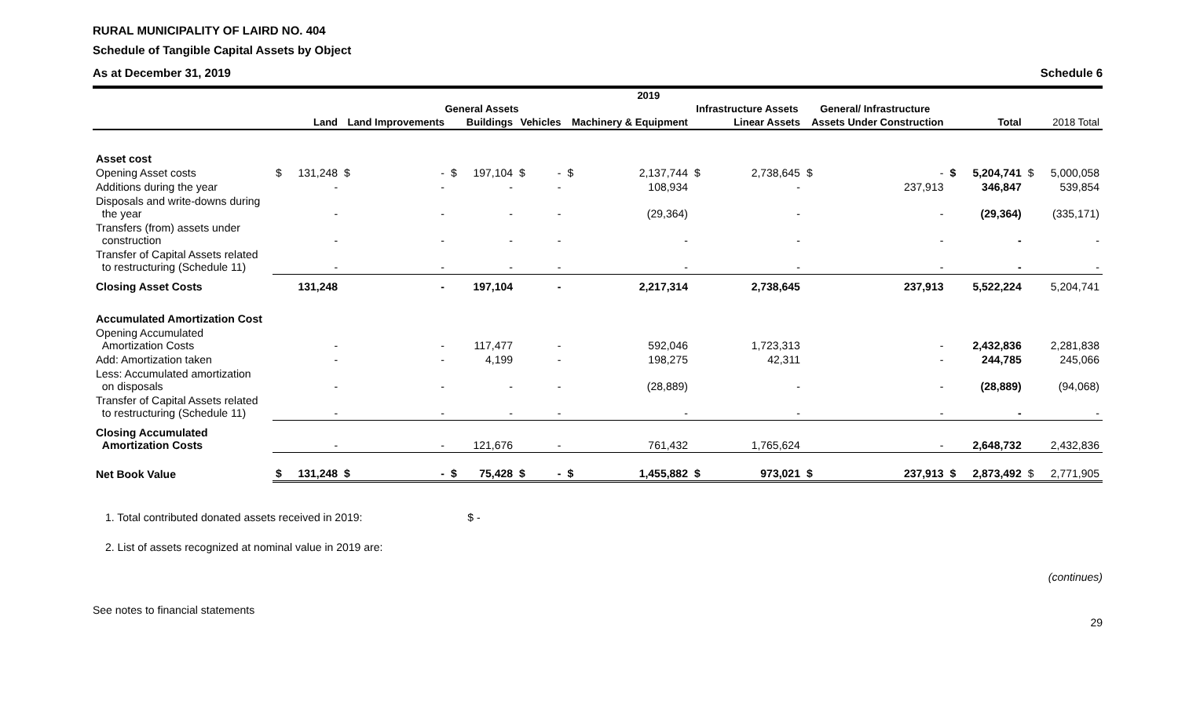RURAL MUNICIPALITY OF LAIRD NO. 404
Schedule of Tangible Capital Assets by Object
As at December 31, 2019 Schedule 6
| | 2019 | | | | | | | | | | | | | | | | | |
| --- | --- | --- | --- | --- | --- | --- | --- | --- | --- | --- | --- | --- | --- | --- | --- | --- | --- | --- |
| | General Assets | | | | | | | | | | Infrastructure Assets | | General/ Infrastructure | | | | | |
| | Land | | Land Improvements | | Buildings | | Vehicles | | Machinery & Equipment | | Linear Assets | | Assets Under Construction | | Total | | 2018 Total | |
| Asset cost | | | | | | | | | | | | | | | | | | |
| Opening Asset costs | $ | 131,248 | $ | - | $ | 197,104 | $ | - | $ | 2,137,744 | $ | 2,738,645 | $ | - | $ | 5,204,741 | $ | 5,000,058 |
| Additions during the year | | - | | - | | - | | - | | 108,934 | | - | | 237,913 | | 346,847 | | 539,854 |
| Disposals and write-downs during the year | | - | | - | | - | | - | | (29,364) | | - | | - | | (29,364) | | (335,171) |
| Transfers (from) assets under construction | | - | | - | | - | | - | | - | | - | | - | | - | | - |
| Transfer of Capital Assets related to restructuring (Schedule 11) | | - | | - | | - | | - | | - | | - | | - | | - | | - |
| Closing Asset Costs | | 131,248 | | - | | 197,104 | | - | | 2,217,314 | | 2,738,645 | | 237,913 | | 5,522,224 | | 5,204,741 |
| Accumulated Amortization Cost | | | | | | | | | | | | | | | | | | |
| Opening Accumulated Amortization Costs | | - | | - | | 117,477 | | - | | 592,046 | | 1,723,313 | | - | | 2,432,836 | | 2,281,838 |
| Add: Amortization taken | | - | | - | | 4,199 | | - | | 198,275 | | 42,311 | | - | | 244,785 | | 245,066 |
| Less: Accumulated amortization on disposals | | - | | - | | - | | - | | (28,889) | | - | | - | | (28,889) | | (94,068) |
| Transfer of Capital Assets related to restructuring (Schedule 11) | | - | | - | | - | | - | | - | | - | | - | | - | | - |
| Closing Accumulated Amortization Costs | | - | | - | | 121,676 | | - | | 761,432 | | 1,765,624 | | - | | 2,648,732 | | 2,432,836 |
| Net Book Value | $ | 131,248 | $ | - | $ | 75,428 | $ | - | $ | 1,455,882 | $ | 973,021 | $ | 237,913 | $ | 2,873,492 | $ | 2,771,905 |
1. Total contributed donated assets received in 2019: $ -
2. List of assets recognized at nominal value in 2019 are:
(continues)
See notes to financial statements
29